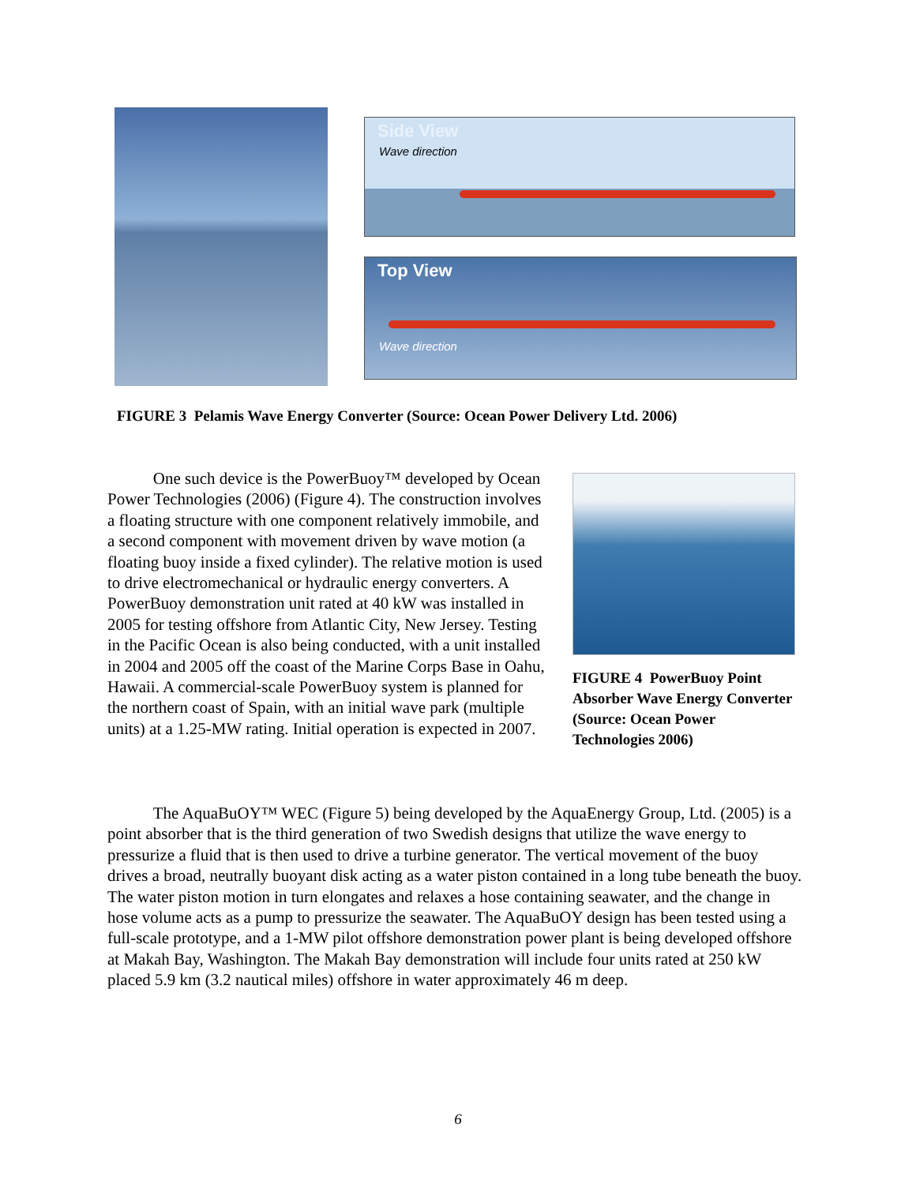Side View
Wave direction
Top View
Wave direction
FIGURE 3 Pelamis Wave Energy Converter (Source: Ocean Power Delivery Ltd. 2006)
One such device is the PowerBuoy™ developed by Ocean Power Technologies (2006) (Figure 4). The construction involves a floating structure with one component relatively immobile, and a second component with movement driven by wave motion (a floating buoy inside a fixed cylinder). The relative motion is used to drive electromechanical or hydraulic energy converters. A PowerBuoy demonstration unit rated at 40 kW was installed in 2005 for testing offshore from Atlantic City, New Jersey. Testing in the Pacific Ocean is also being conducted, with a unit installed in 2004 and 2005 off the coast of the Marine Corps Base in Oahu, Hawaii. A commercial-scale PowerBuoy system is planned for the northern coast of Spain, with an initial wave park (multiple units) at a 1.25-MW rating. Initial operation is expected in 2007.
FIGURE 4 PowerBuoy Point Absorber Wave Energy Converter (Source: Ocean Power Technologies 2006)
The AquaBuOY™ WEC (Figure 5) being developed by the AquaEnergy Group, Ltd. (2005) is a point absorber that is the third generation of two Swedish designs that utilize the wave energy to pressurize a fluid that is then used to drive a turbine generator. The vertical movement of the buoy drives a broad, neutrally buoyant disk acting as a water piston contained in a long tube beneath the buoy. The water piston motion in turn elongates and relaxes a hose containing seawater, and the change in hose volume acts as a pump to pressurize the seawater. The AquaBuOY design has been tested using a full-scale prototype, and a 1-MW pilot offshore demonstration power plant is being developed offshore at Makah Bay, Washington. The Makah Bay demonstration will include four units rated at 250 kW placed 5.9 km (3.2 nautical miles) offshore in water approximately 46 m deep.
6